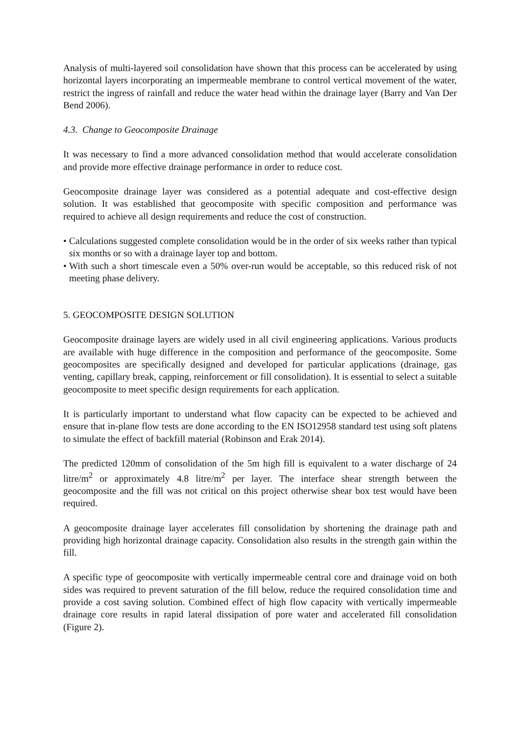Analysis of multi-layered soil consolidation have shown that this process can be accelerated by using horizontal layers incorporating an impermeable membrane to control vertical movement of the water, restrict the ingress of rainfall and reduce the water head within the drainage layer (Barry and Van Der Bend 2006).
4.3. Change to Geocomposite Drainage
It was necessary to find a more advanced consolidation method that would accelerate consolidation and provide more effective drainage performance in order to reduce cost.
Geocomposite drainage layer was considered as a potential adequate and cost-effective design solution. It was established that geocomposite with specific composition and performance was required to achieve all design requirements and reduce the cost of construction.
• Calculations suggested complete consolidation would be in the order of six weeks rather than typical six months or so with a drainage layer top and bottom.
• With such a short timescale even a 50% over-run would be acceptable, so this reduced risk of not meeting phase delivery.
5. GEOCOMPOSITE DESIGN SOLUTION
Geocomposite drainage layers are widely used in all civil engineering applications. Various products are available with huge difference in the composition and performance of the geocomposite. Some geocomposites are specifically designed and developed for particular applications (drainage, gas venting, capillary break, capping, reinforcement or fill consolidation). It is essential to select a suitable geocomposite to meet specific design requirements for each application.
It is particularly important to understand what flow capacity can be expected to be achieved and ensure that in-plane flow tests are done according to the EN ISO12958 standard test using soft platens to simulate the effect of backfill material (Robinson and Erak 2014).
The predicted 120mm of consolidation of the 5m high fill is equivalent to a water discharge of 24 litre/m<sup>2</sup> or approximately 4.8 litre/m<sup>2</sup> per layer. The interface shear strength between the geocomposite and the fill was not critical on this project otherwise shear box test would have been required.
A geocomposite drainage layer accelerates fill consolidation by shortening the drainage path and providing high horizontal drainage capacity. Consolidation also results in the strength gain within the fill.
A specific type of geocomposite with vertically impermeable central core and drainage void on both sides was required to prevent saturation of the fill below, reduce the required consolidation time and provide a cost saving solution. Combined effect of high flow capacity with vertically impermeable drainage core results in rapid lateral dissipation of pore water and accelerated fill consolidation (Figure 2).